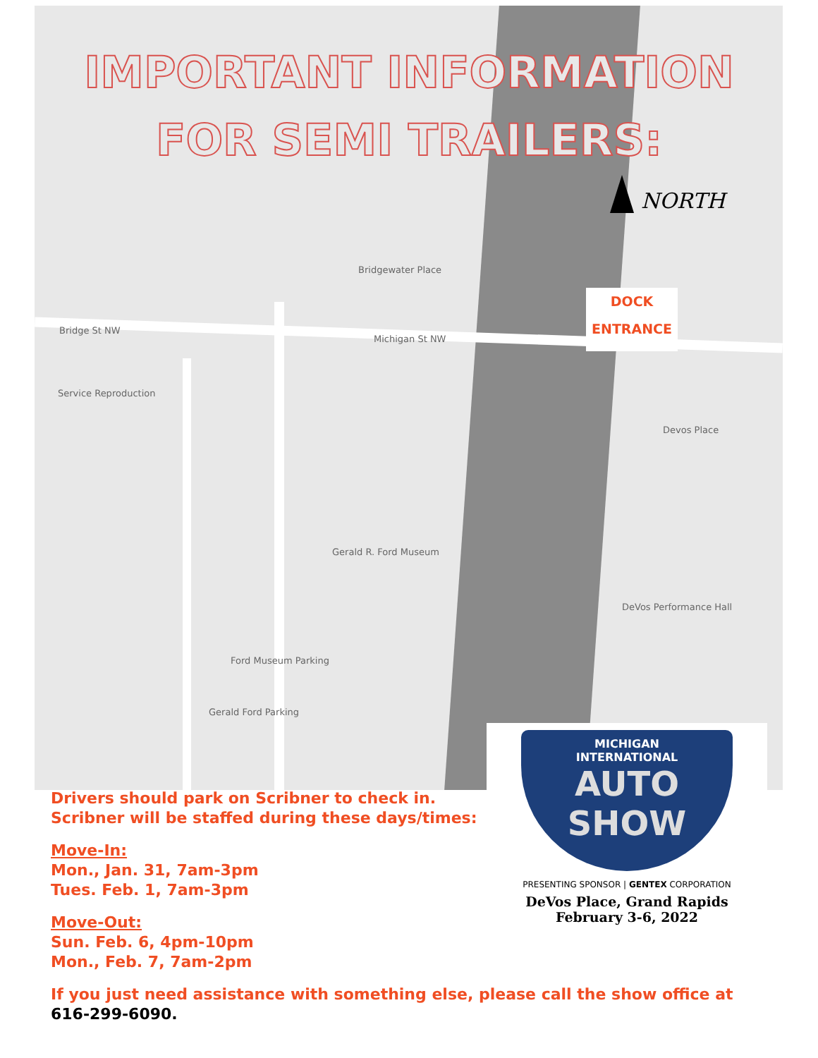IMPORTANT INFORMATION
FOR SEMI TRAILERS:
NORTH
DOCK
ENTRANCE
Bridgewater Place
Michigan St NW
Devos Place
Gerald R. Ford Museum
DeVos Performance Hall
Ford Museum Parking
Gerald Ford Parking
Service Reproduction
Bridge St NW
MICHIGAN
INTERNATIONAL
AUTO
SHOW
PRESENTING SPONSOR | GENTEX CORPORATION
DeVos Place, Grand Rapids
February 3-6, 2022
Drivers should park on Scribner to check in. Scribner will be staffed during these days/times:
Move-In:
Mon., Jan. 31, 7am-3pm
Tues. Feb. 1, 7am-3pm
Move-Out:
Sun. Feb. 6, 4pm-10pm
Mon., Feb. 7, 7am-2pm
If you just need assistance with something else, please call the show office at 616-299-6090.